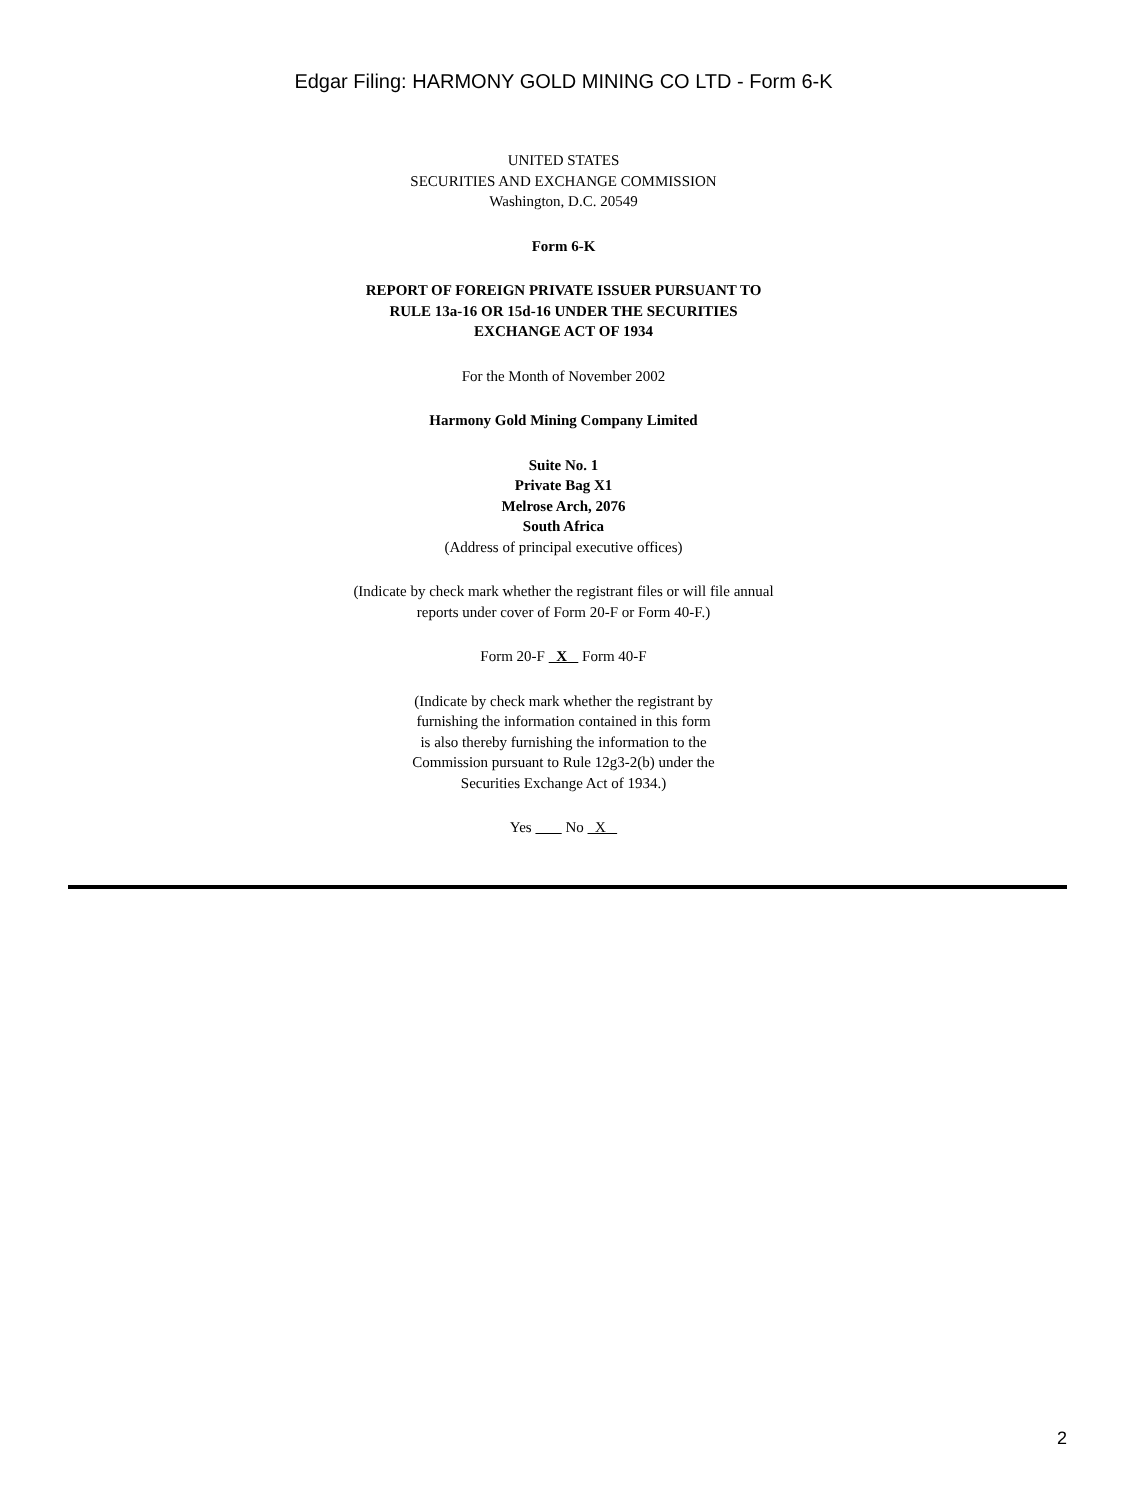Edgar Filing: HARMONY GOLD MINING CO LTD - Form 6-K
UNITED STATES
SECURITIES AND EXCHANGE COMMISSION
Washington, D.C. 20549
Form 6-K
REPORT OF FOREIGN PRIVATE ISSUER PURSUANT TO
RULE 13a-16 OR 15d-16 UNDER THE SECURITIES
EXCHANGE ACT OF 1934
For the Month of November 2002
Harmony Gold Mining Company Limited
Suite No. 1
Private Bag X1
Melrose Arch, 2076
South Africa
(Address of principal executive offices)
(Indicate by check mark whether the registrant files or will file annual
reports under cover of Form 20-F or Form 40-F.)
Form 20-F X Form 40-F
(Indicate by check mark whether the registrant by
furnishing the information contained in this form
is also thereby furnishing the information to the
Commission pursuant to Rule 12g3-2(b) under the
Securities Exchange Act of 1934.)
Yes No X
2